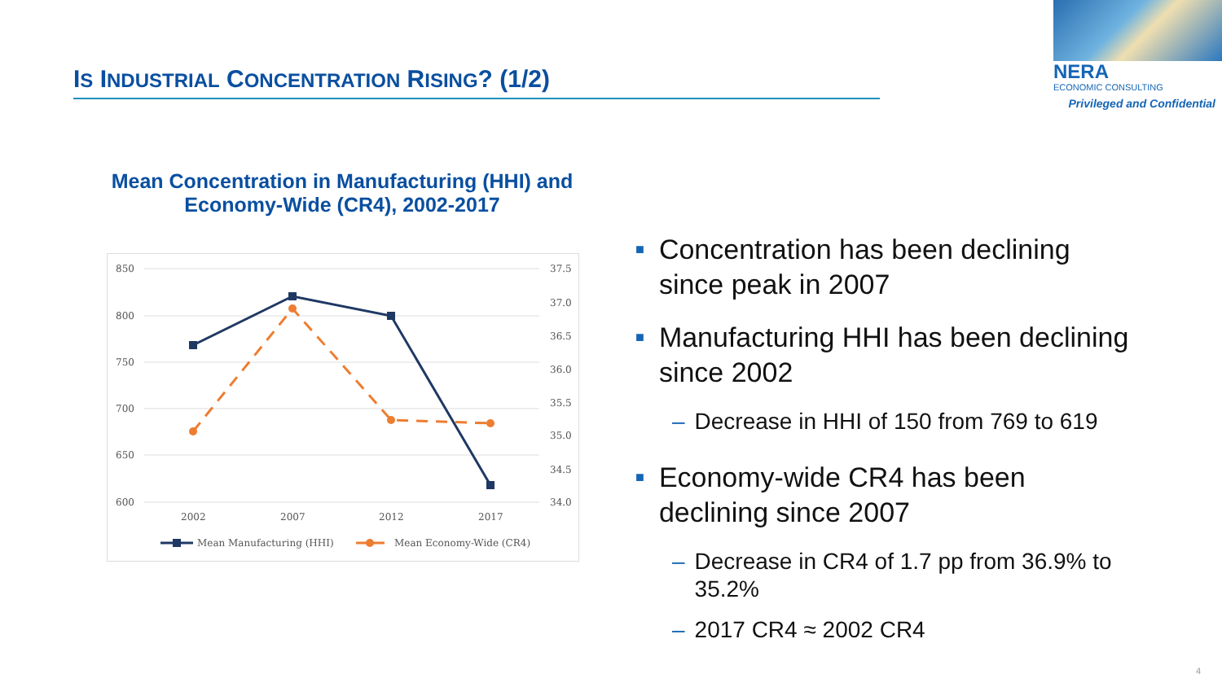IS INDUSTRIAL CONCENTRATION RISING? (1/2)
NERA
ECONOMIC CONSULTING
Privileged and Confidential
Mean Concentration in Manufacturing (HHI) and Economy-Wide (CR4), 2002-2017
850
800
750
700
650
600
37.5
37.0
36.5
36.0
35.5
35.0
34.5
34.0
2002
2007
2012
2017
Mean Manufacturing (HHI)
Mean Economy-Wide (CR4)
■
Concentration has been declining since peak in 2007
■
Manufacturing HHI has been declining since 2002
– Decrease in HHI of 150 from 769 to 619
■
Economy-wide CR4 has been declining since 2007
– Decrease in CR4 of 1.7 pp from 36.9% to 35.2%
– 2017 CR4 ≈ 2002 CR4
4